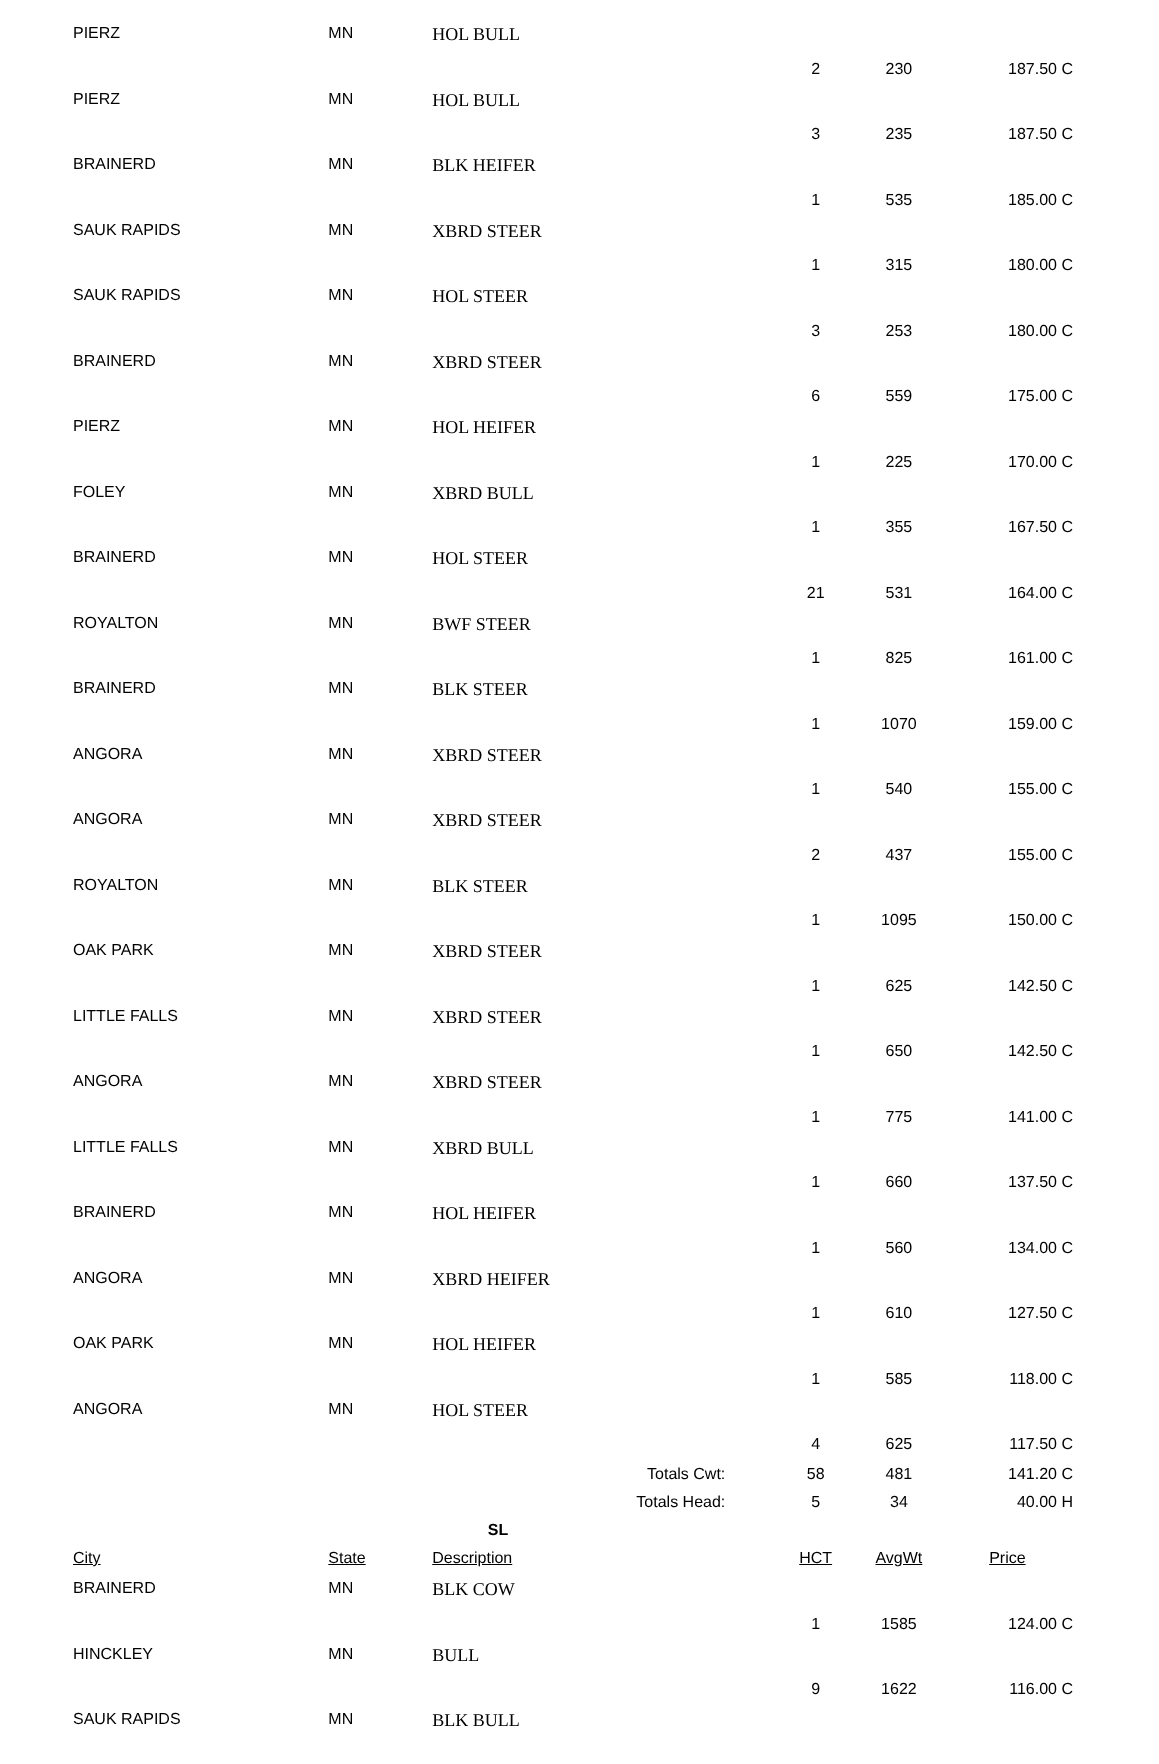| PIERZ | MN | HOL BULL | 2 | 230 | 187.50 C |
| PIERZ | MN | HOL BULL | 3 | 235 | 187.50 C |
| BRAINERD | MN | BLK HEIFER | 1 | 535 | 185.00 C |
| SAUK RAPIDS | MN | XBRD STEER | 1 | 315 | 180.00 C |
| SAUK RAPIDS | MN | HOL STEER | 3 | 253 | 180.00 C |
| BRAINERD | MN | XBRD STEER | 6 | 559 | 175.00 C |
| PIERZ | MN | HOL HEIFER | 1 | 225 | 170.00 C |
| FOLEY | MN | XBRD BULL | 1 | 355 | 167.50 C |
| BRAINERD | MN | HOL STEER | 21 | 531 | 164.00 C |
| ROYALTON | MN | BWF STEER | 1 | 825 | 161.00 C |
| BRAINERD | MN | BLK STEER | 1 | 1070 | 159.00 C |
| ANGORA | MN | XBRD STEER | 1 | 540 | 155.00 C |
| ANGORA | MN | XBRD STEER | 2 | 437 | 155.00 C |
| ROYALTON | MN | BLK STEER | 1 | 1095 | 150.00 C |
| OAK PARK | MN | XBRD STEER | 1 | 625 | 142.50 C |
| LITTLE FALLS | MN | XBRD STEER | 1 | 650 | 142.50 C |
| ANGORA | MN | XBRD STEER | 1 | 775 | 141.00 C |
| LITTLE FALLS | MN | XBRD BULL | 1 | 660 | 137.50 C |
| BRAINERD | MN | HOL HEIFER | 1 | 560 | 134.00 C |
| ANGORA | MN | XBRD HEIFER | 1 | 610 | 127.50 C |
| OAK PARK | MN | HOL HEIFER | 1 | 585 | 118.00 C |
| ANGORA | MN | HOL STEER | 4 | 625 | 117.50 C |
| | | Totals Cwt: | 58 | 481 | 141.20 C |
| | | Totals Head: | 5 | 34 | 40.00 H |
| SL | | | | | |
| City | State | Description | HCT | AvgWt | Price |
| BRAINERD | MN | BLK COW | 1 | 1585 | 124.00 C |
| HINCKLEY | MN | BULL | 9 | 1622 | 116.00 C |
| SAUK RAPIDS | MN | BLK BULL | | | |